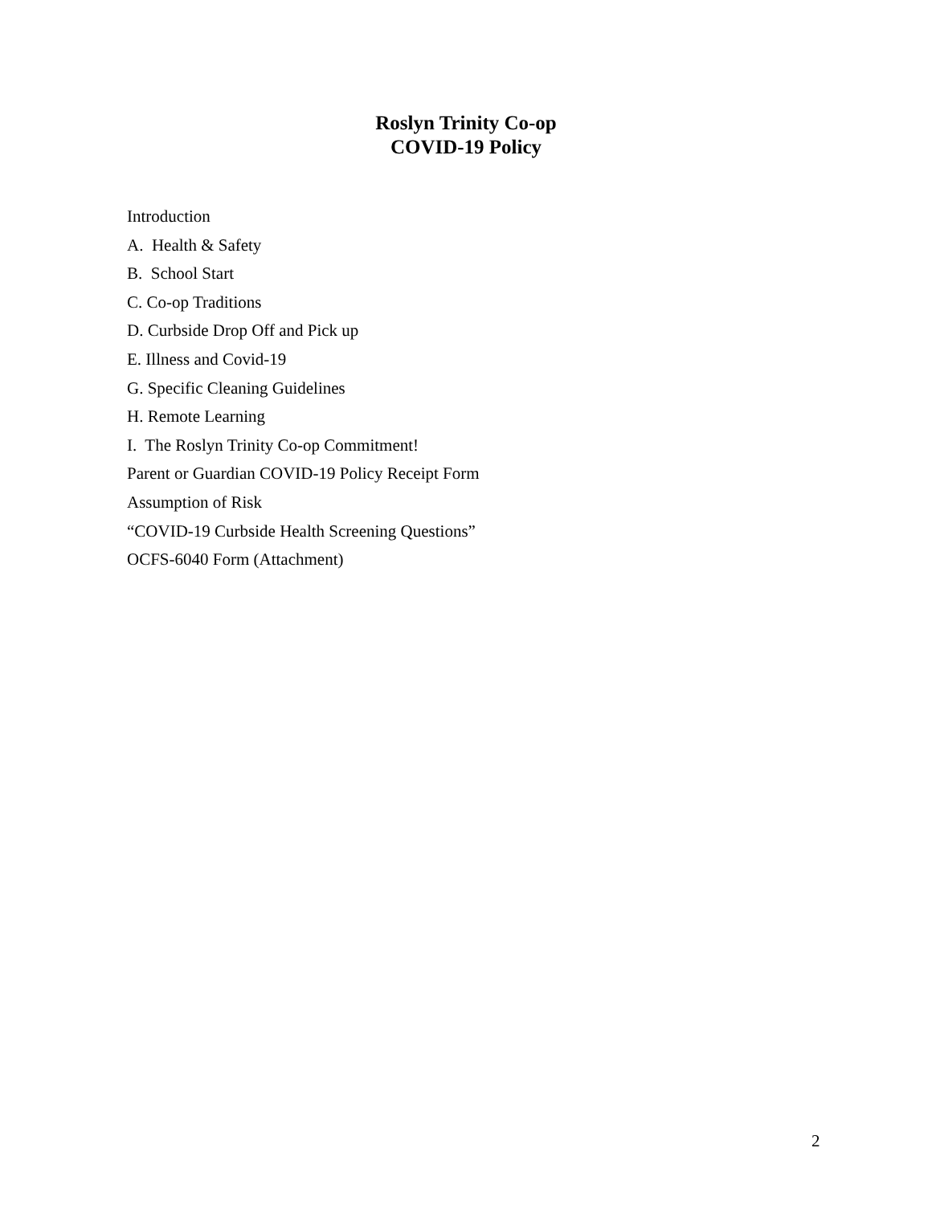Roslyn Trinity Co-op
COVID-19 Policy
Introduction
A. Health & Safety
B. School Start
C. Co-op Traditions
D. Curbside Drop Off and Pick up
E. Illness and Covid-19
G. Specific Cleaning Guidelines
H. Remote Learning
I. The Roslyn Trinity Co-op Commitment!
Parent or Guardian COVID-19 Policy Receipt Form
Assumption of Risk
“COVID-19 Curbside Health Screening Questions”
OCFS-6040 Form (Attachment)
2